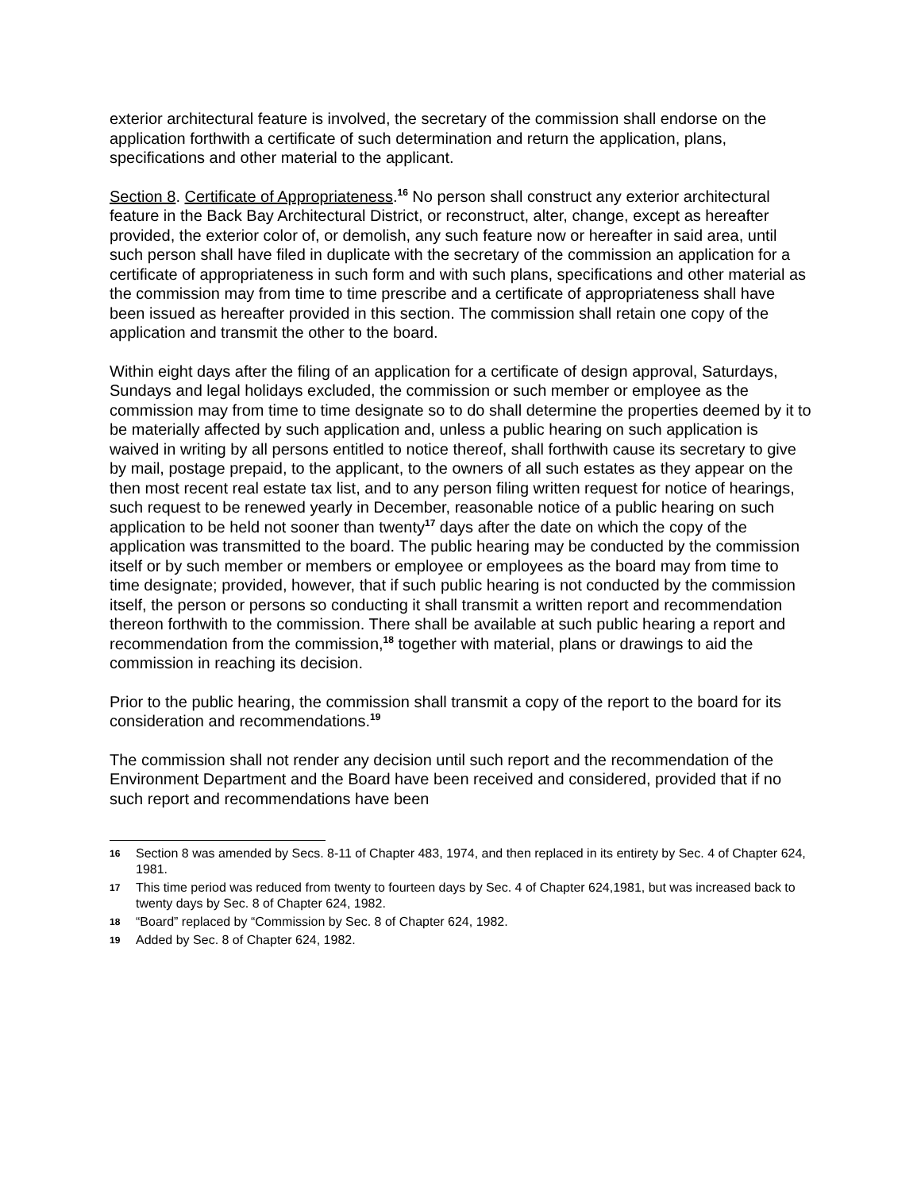exterior architectural feature is involved, the secretary of the commission shall endorse on the application forthwith a certificate of such determination and return the application, plans, specifications and other material to the applicant.
Section 8. Certificate of Appropriateness.<sup>16</sup> No person shall construct any exterior architectural feature in the Back Bay Architectural District, or reconstruct, alter, change, except as hereafter provided, the exterior color of, or demolish, any such feature now or hereafter in said area, until such person shall have filed in duplicate with the secretary of the commission an application for a certificate of appropriateness in such form and with such plans, specifications and other material as the commission may from time to time prescribe and a certificate of appropriateness shall have been issued as hereafter provided in this section. The commission shall retain one copy of the application and transmit the other to the board.
Within eight days after the filing of an application for a certificate of design approval, Saturdays, Sundays and legal holidays excluded, the commission or such member or employee as the commission may from time to time designate so to do shall determine the properties deemed by it to be materially affected by such application and, unless a public hearing on such application is waived in writing by all persons entitled to notice thereof, shall forthwith cause its secretary to give by mail, postage prepaid, to the applicant, to the owners of all such estates as they appear on the then most recent real estate tax list, and to any person filing written request for notice of hearings, such request to be renewed yearly in December, reasonable notice of a public hearing on such application to be held not sooner than twenty<sup>17</sup> days after the date on which the copy of the application was transmitted to the board. The public hearing may be conducted by the commission itself or by such member or members or employee or employees as the board may from time to time designate; provided, however, that if such public hearing is not conducted by the commission itself, the person or persons so conducting it shall transmit a written report and recommendation thereon forthwith to the commission. There shall be available at such public hearing a report and recommendation from the commission,<sup>18</sup> together with material, plans or drawings to aid the commission in reaching its decision.
Prior to the public hearing, the commission shall transmit a copy of the report to the board for its consideration and recommendations.<sup>19</sup>
The commission shall not render any decision until such report and the recommendation of the Environment Department and the Board have been received and considered, provided that if no such report and recommendations have been
16 Section 8 was amended by Secs. 8-11 of Chapter 483, 1974, and then replaced in its entirety by Sec. 4 of Chapter 624, 1981.
17 This time period was reduced from twenty to fourteen days by Sec. 4 of Chapter 624,1981, but was increased back to twenty days by Sec. 8 of Chapter 624, 1982.
18 “Board” replaced by “Commission by Sec. 8 of Chapter 624, 1982.
19 Added by Sec. 8 of Chapter 624, 1982.